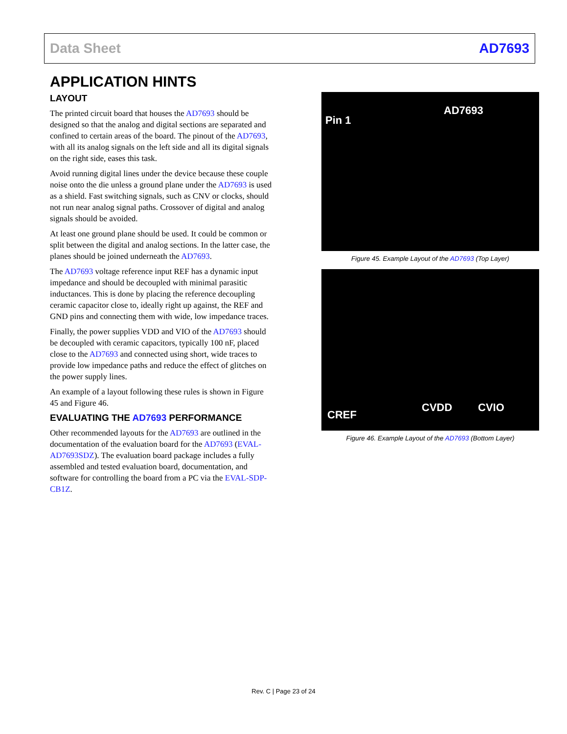Data Sheet AD7693
APPLICATION HINTS
LAYOUT
The printed circuit board that houses the AD7693 should be designed so that the analog and digital sections are separated and confined to certain areas of the board. The pinout of the AD7693, with all its analog signals on the left side and all its digital signals on the right side, eases this task.
Avoid running digital lines under the device because these couple noise onto the die unless a ground plane under the AD7693 is used as a shield. Fast switching signals, such as CNV or clocks, should not run near analog signal paths. Crossover of digital and analog signals should be avoided.
At least one ground plane should be used. It could be common or split between the digital and analog sections. In the latter case, the planes should be joined underneath the AD7693.
The AD7693 voltage reference input REF has a dynamic input impedance and should be decoupled with minimal parasitic inductances. This is done by placing the reference decoupling ceramic capacitor close to, ideally right up against, the REF and GND pins and connecting them with wide, low impedance traces.
Finally, the power supplies VDD and VIO of the AD7693 should be decoupled with ceramic capacitors, typically 100 nF, placed close to the AD7693 and connected using short, wide traces to provide low impedance paths and reduce the effect of glitches on the power supply lines.
An example of a layout following these rules is shown in Figure 45 and Figure 46.
EVALUATING THE AD7693 PERFORMANCE
Other recommended layouts for the AD7693 are outlined in the documentation of the evaluation board for the AD7693 (EVAL-AD7693SDZ). The evaluation board package includes a fully assembled and tested evaluation board, documentation, and software for controlling the board from a PC via the EVAL-SDP-CB1Z.
Pin 1
AD7693
Figure 45. Example Layout of the AD7693 (Top Layer)
CREF
CVDD CVIO
Figure 46. Example Layout of the AD7693 (Bottom Layer)
Rev. C | Page 23 of 24